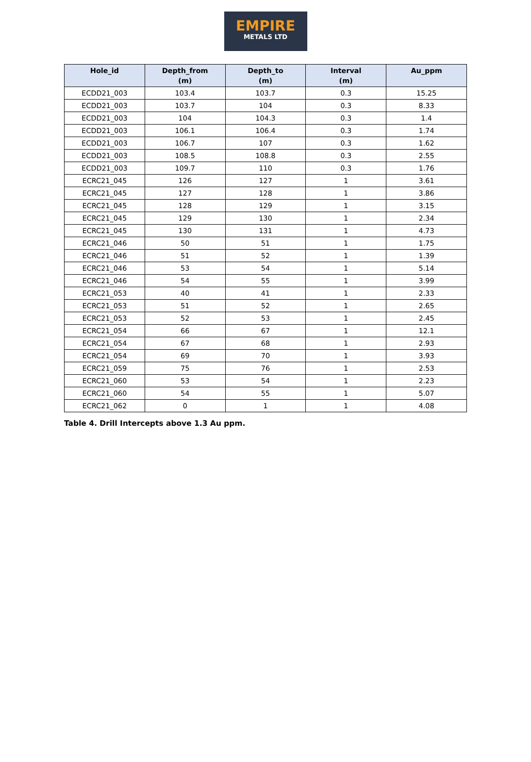EMPIRE
METALS LTD
| Hole_id | Depth_from (m) | Depth_to (m) | Interval (m) | Au_ppm |
| --- | --- | --- | --- | --- |
| ECDD21_003 | 103.4 | 103.7 | 0.3 | 15.25 |
| ECDD21_003 | 103.7 | 104 | 0.3 | 8.33 |
| ECDD21_003 | 104 | 104.3 | 0.3 | 1.4 |
| ECDD21_003 | 106.1 | 106.4 | 0.3 | 1.74 |
| ECDD21_003 | 106.7 | 107 | 0.3 | 1.62 |
| ECDD21_003 | 108.5 | 108.8 | 0.3 | 2.55 |
| ECDD21_003 | 109.7 | 110 | 0.3 | 1.76 |
| ECRC21_045 | 126 | 127 | 1 | 3.61 |
| ECRC21_045 | 127 | 128 | 1 | 3.86 |
| ECRC21_045 | 128 | 129 | 1 | 3.15 |
| ECRC21_045 | 129 | 130 | 1 | 2.34 |
| ECRC21_045 | 130 | 131 | 1 | 4.73 |
| ECRC21_046 | 50 | 51 | 1 | 1.75 |
| ECRC21_046 | 51 | 52 | 1 | 1.39 |
| ECRC21_046 | 53 | 54 | 1 | 5.14 |
| ECRC21_046 | 54 | 55 | 1 | 3.99 |
| ECRC21_053 | 40 | 41 | 1 | 2.33 |
| ECRC21_053 | 51 | 52 | 1 | 2.65 |
| ECRC21_053 | 52 | 53 | 1 | 2.45 |
| ECRC21_054 | 66 | 67 | 1 | 12.1 |
| ECRC21_054 | 67 | 68 | 1 | 2.93 |
| ECRC21_054 | 69 | 70 | 1 | 3.93 |
| ECRC21_059 | 75 | 76 | 1 | 2.53 |
| ECRC21_060 | 53 | 54 | 1 | 2.23 |
| ECRC21_060 | 54 | 55 | 1 | 5.07 |
| ECRC21_062 | 0 | 1 | 1 | 4.08 |
Table 4. Drill Intercepts above 1.3 Au ppm.